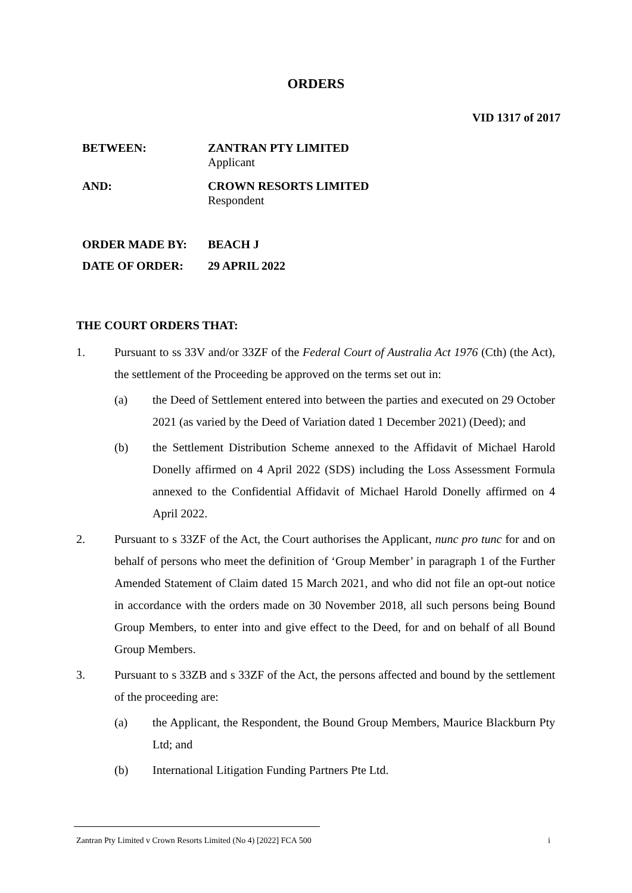ORDERS
VID 1317 of 2017
BETWEEN: ZANTRAN PTY LIMITED
Applicant
AND: CROWN RESORTS LIMITED
Respondent
ORDER MADE BY: BEACH J
DATE OF ORDER: 29 APRIL 2022
THE COURT ORDERS THAT:
1. Pursuant to ss 33V and/or 33ZF of the Federal Court of Australia Act 1976 (Cth) (the Act), the settlement of the Proceeding be approved on the terms set out in:
(a) the Deed of Settlement entered into between the parties and executed on 29 October 2021 (as varied by the Deed of Variation dated 1 December 2021) (Deed); and
(b) the Settlement Distribution Scheme annexed to the Affidavit of Michael Harold Donelly affirmed on 4 April 2022 (SDS) including the Loss Assessment Formula annexed to the Confidential Affidavit of Michael Harold Donelly affirmed on 4 April 2022.
2. Pursuant to s 33ZF of the Act, the Court authorises the Applicant, nunc pro tunc for and on behalf of persons who meet the definition of ‘Group Member’ in paragraph 1 of the Further Amended Statement of Claim dated 15 March 2021, and who did not file an opt-out notice in accordance with the orders made on 30 November 2018, all such persons being Bound Group Members, to enter into and give effect to the Deed, for and on behalf of all Bound Group Members.
3. Pursuant to s 33ZB and s 33ZF of the Act, the persons affected and bound by the settlement of the proceeding are:
(a) the Applicant, the Respondent, the Bound Group Members, Maurice Blackburn Pty Ltd; and
(b) International Litigation Funding Partners Pte Ltd.
Zantran Pty Limited v Crown Resorts Limited (No 4) [2022] FCA 500 i